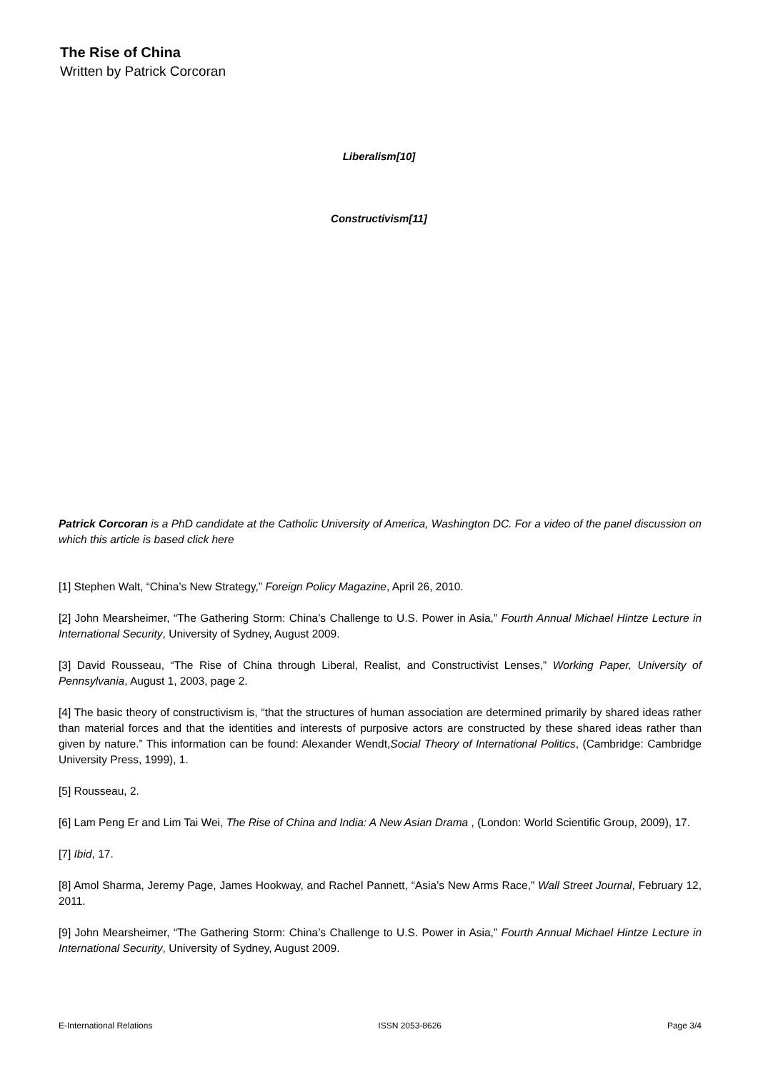The Rise of China
Written by Patrick Corcoran
Liberalism[10]
Constructivism[11]
Patrick Corcoran is a PhD candidate at the Catholic University of America, Washington DC. For a video of the panel discussion on which this article is based click here
[1] Stephen Walt, “China’s New Strategy,” Foreign Policy Magazine, April 26, 2010.
[2] John Mearsheimer, “The Gathering Storm: China’s Challenge to U.S. Power in Asia,” Fourth Annual Michael Hintze Lecture in International Security, University of Sydney, August 2009.
[3] David Rousseau, “The Rise of China through Liberal, Realist, and Constructivist Lenses,” Working Paper, University of Pennsylvania, August 1, 2003, page 2.
[4] The basic theory of constructivism is, “that the structures of human association are determined primarily by shared ideas rather than material forces and that the identities and interests of purposive actors are constructed by these shared ideas rather than given by nature.” This information can be found: Alexander Wendt,Social Theory of International Politics, (Cambridge: Cambridge University Press, 1999), 1.
[5] Rousseau, 2.
[6] Lam Peng Er and Lim Tai Wei, The Rise of China and India: A New Asian Drama , (London: World Scientific Group, 2009), 17.
[7] Ibid, 17.
[8] Amol Sharma, Jeremy Page, James Hookway, and Rachel Pannett, “Asia’s New Arms Race,” Wall Street Journal, February 12, 2011.
[9] John Mearsheimer, “The Gathering Storm: China’s Challenge to U.S. Power in Asia,” Fourth Annual Michael Hintze Lecture in International Security, University of Sydney, August 2009.
E-International Relations ISSN 2053-8626 Page 3/4